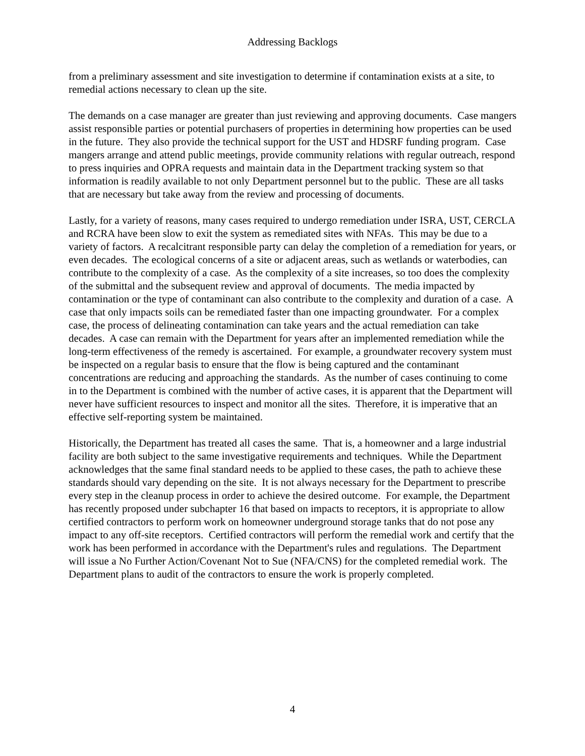Addressing Backlogs
from a preliminary assessment and site investigation to determine if contamination exists at a site, to remedial actions necessary to clean up the site.
The demands on a case manager are greater than just reviewing and approving documents. Case mangers assist responsible parties or potential purchasers of properties in determining how properties can be used in the future. They also provide the technical support for the UST and HDSRF funding program. Case mangers arrange and attend public meetings, provide community relations with regular outreach, respond to press inquiries and OPRA requests and maintain data in the Department tracking system so that information is readily available to not only Department personnel but to the public. These are all tasks that are necessary but take away from the review and processing of documents.
Lastly, for a variety of reasons, many cases required to undergo remediation under ISRA, UST, CERCLA and RCRA have been slow to exit the system as remediated sites with NFAs. This may be due to a variety of factors. A recalcitrant responsible party can delay the completion of a remediation for years, or even decades. The ecological concerns of a site or adjacent areas, such as wetlands or waterbodies, can contribute to the complexity of a case. As the complexity of a site increases, so too does the complexity of the submittal and the subsequent review and approval of documents. The media impacted by contamination or the type of contaminant can also contribute to the complexity and duration of a case. A case that only impacts soils can be remediated faster than one impacting groundwater. For a complex case, the process of delineating contamination can take years and the actual remediation can take decades. A case can remain with the Department for years after an implemented remediation while the long-term effectiveness of the remedy is ascertained. For example, a groundwater recovery system must be inspected on a regular basis to ensure that the flow is being captured and the contaminant concentrations are reducing and approaching the standards. As the number of cases continuing to come in to the Department is combined with the number of active cases, it is apparent that the Department will never have sufficient resources to inspect and monitor all the sites. Therefore, it is imperative that an effective self-reporting system be maintained.
Historically, the Department has treated all cases the same. That is, a homeowner and a large industrial facility are both subject to the same investigative requirements and techniques. While the Department acknowledges that the same final standard needs to be applied to these cases, the path to achieve these standards should vary depending on the site. It is not always necessary for the Department to prescribe every step in the cleanup process in order to achieve the desired outcome. For example, the Department has recently proposed under subchapter 16 that based on impacts to receptors, it is appropriate to allow certified contractors to perform work on homeowner underground storage tanks that do not pose any impact to any off-site receptors. Certified contractors will perform the remedial work and certify that the work has been performed in accordance with the Department's rules and regulations. The Department will issue a No Further Action/Covenant Not to Sue (NFA/CNS) for the completed remedial work. The Department plans to audit of the contractors to ensure the work is properly completed.
4